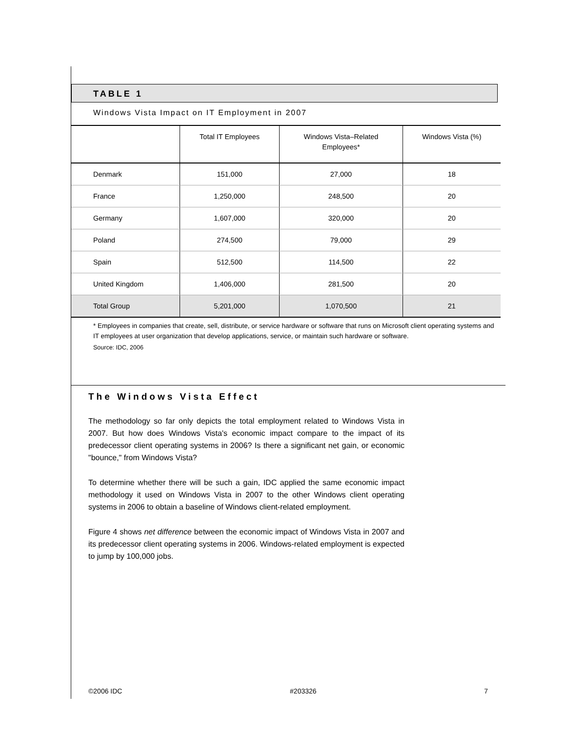TABLE 1
Windows Vista Impact on IT Employment in 2007
| | Total IT Employees | Windows Vista–Related Employees* | Windows Vista (%) |
| --- | --- | --- | --- |
| Denmark | 151,000 | 27,000 | 18 |
| France | 1,250,000 | 248,500 | 20 |
| Germany | 1,607,000 | 320,000 | 20 |
| Poland | 274,500 | 79,000 | 29 |
| Spain | 512,500 | 114,500 | 22 |
| United Kingdom | 1,406,000 | 281,500 | 20 |
| Total Group | 5,201,000 | 1,070,500 | 21 |
* Employees in companies that create, sell, distribute, or service hardware or software that runs on Microsoft client operating systems and IT employees at user organization that develop applications, service, or maintain such hardware or software.
Source: IDC, 2006
The Windows Vista Effect
The methodology so far only depicts the total employment related to Windows Vista in 2007. But how does Windows Vista's economic impact compare to the impact of its predecessor client operating systems in 2006? Is there a significant net gain, or economic "bounce," from Windows Vista?
To determine whether there will be such a gain, IDC applied the same economic impact methodology it used on Windows Vista in 2007 to the other Windows client operating systems in 2006 to obtain a baseline of Windows client-related employment.
Figure 4 shows net difference between the economic impact of Windows Vista in 2007 and its predecessor client operating systems in 2006. Windows-related employment is expected to jump by 100,000 jobs.
©2006 IDC #203326 7